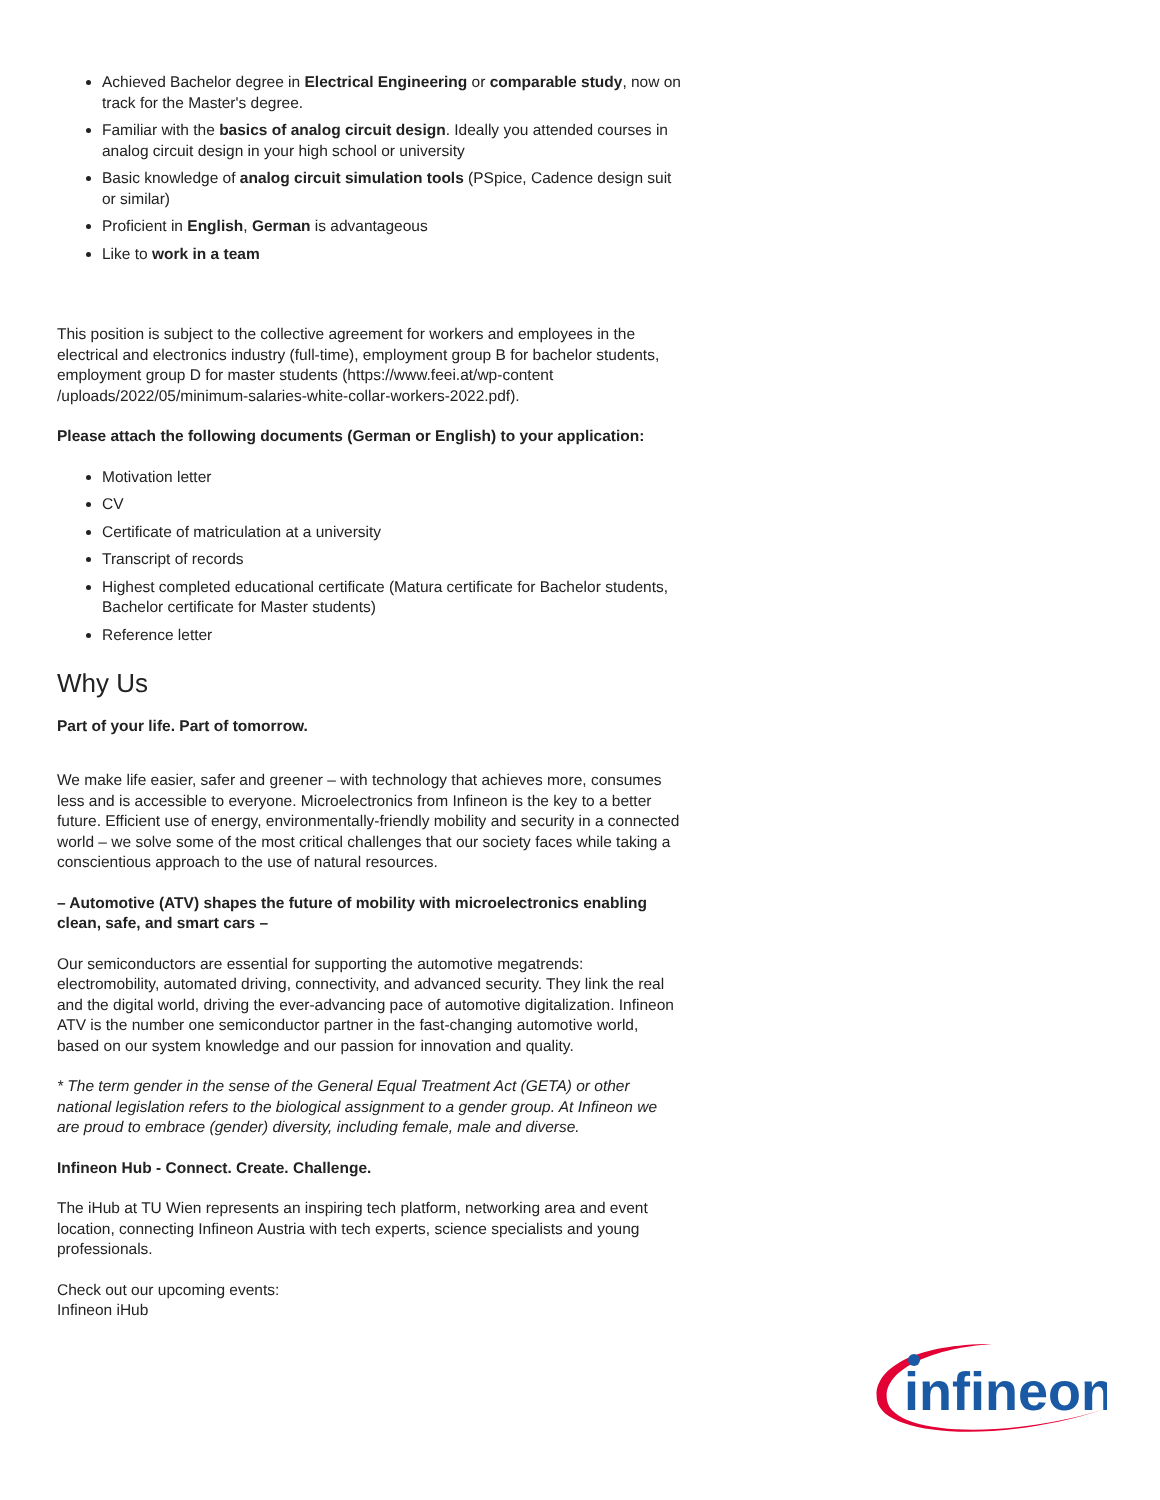Achieved Bachelor degree in Electrical Engineering or comparable study, now on track for the Master's degree.
Familiar with the basics of analog circuit design. Ideally you attended courses in analog circuit design in your high school or university
Basic knowledge of analog circuit simulation tools (PSpice, Cadence design suit or similar)
Proficient in English, German is advantageous
Like to work in a team
This position is subject to the collective agreement for workers and employees in the electrical and electronics industry (full-time), employment group B for bachelor students, employment group D for master students (https://www.feei.at/wp-content /uploads/2022/05/minimum-salaries-white-collar-workers-2022.pdf).
Please attach the following documents (German or English) to your application:
Motivation letter
CV
Certificate of matriculation at a university
Transcript of records
Highest completed educational certificate (Matura certificate for Bachelor students, Bachelor certificate for Master students)
Reference letter
Why Us
Part of your life. Part of tomorrow.
We make life easier, safer and greener – with technology that achieves more, consumes less and is accessible to everyone. Microelectronics from Infineon is the key to a better future. Efficient use of energy, environmentally-friendly mobility and security in a connected world – we solve some of the most critical challenges that our society faces while taking a conscientious approach to the use of natural resources.
– Automotive (ATV) shapes the future of mobility with microelectronics enabling clean, safe, and smart cars –
Our semiconductors are essential for supporting the automotive megatrends: electromobility, automated driving, connectivity, and advanced security. They link the real and the digital world, driving the ever-advancing pace of automotive digitalization. Infineon ATV is the number one semiconductor partner in the fast-changing automotive world, based on our system knowledge and our passion for innovation and quality.
* The term gender in the sense of the General Equal Treatment Act (GETA) or other national legislation refers to the biological assignment to a gender group. At Infineon we are proud to embrace (gender) diversity, including female, male and diverse.
Infineon Hub - Connect. Create. Challenge.
The iHub at TU Wien represents an inspiring tech platform, networking area and event location, connecting Infineon Austria with tech experts, science specialists and young professionals.
Check out our upcoming events:
Infineon iHub
infineon